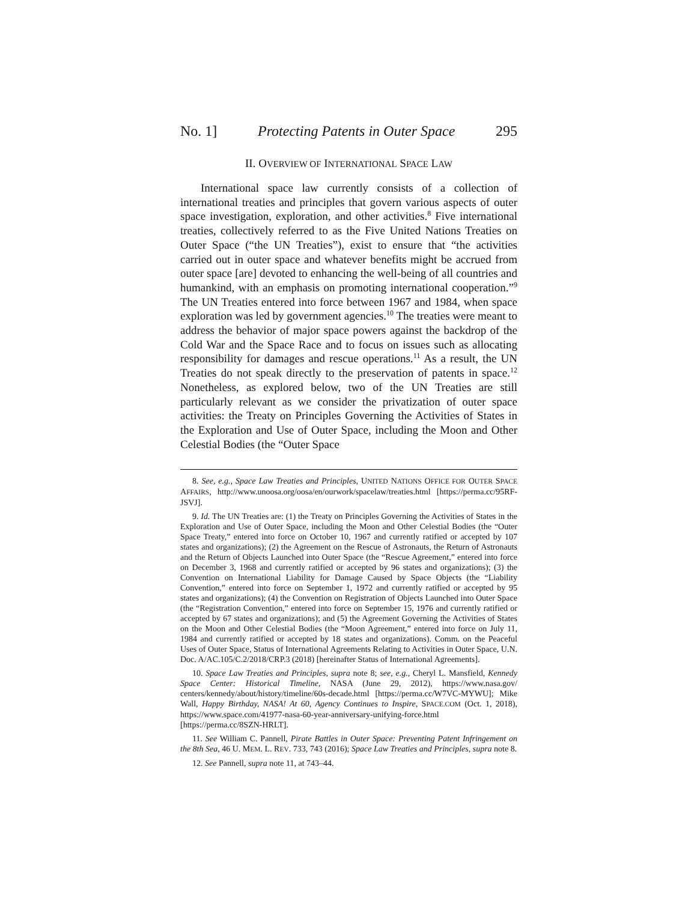No. 1] Protecting Patents in Outer Space 295
II. OVERVIEW OF INTERNATIONAL SPACE LAW
International space law currently consists of a collection of international treaties and principles that govern various aspects of outer space investigation, exploration, and other activities.<sup>8</sup> Five international treaties, collectively referred to as the Five United Nations Treaties on Outer Space (“the UN Treaties”), exist to ensure that “the activities carried out in outer space and whatever benefits might be accrued from outer space [are] devoted to enhancing the well-being of all countries and humankind, with an emphasis on promoting international cooperation.”<sup>9</sup> The UN Treaties entered into force between 1967 and 1984, when space exploration was led by government agencies.<sup>10</sup> The treaties were meant to address the behavior of major space powers against the backdrop of the Cold War and the Space Race and to focus on issues such as allocating responsibility for damages and rescue operations.<sup>11</sup> As a result, the UN Treaties do not speak directly to the preservation of patents in space.<sup>12</sup> Nonetheless, as explored below, two of the UN Treaties are still particularly relevant as we consider the privatization of outer space activities: the Treaty on Principles Governing the Activities of States in the Exploration and Use of Outer Space, including the Moon and Other Celestial Bodies (the “Outer Space
8. See, e.g., Space Law Treaties and Principles, UNITED NATIONS OFFICE FOR OUTER SPACE AFFAIRS, http://www.unoosa.org/oosa/en/ourwork/spacelaw/treaties.html [https://perma.cc/95RF-JSVJ].
9. Id. The UN Treaties are: (1) the Treaty on Principles Governing the Activities of States in the Exploration and Use of Outer Space, including the Moon and Other Celestial Bodies (the “Outer Space Treaty,” entered into force on October 10, 1967 and currently ratified or accepted by 107 states and organizations); (2) the Agreement on the Rescue of Astronauts, the Return of Astronauts and the Return of Objects Launched into Outer Space (the “Rescue Agreement,” entered into force on December 3, 1968 and currently ratified or accepted by 96 states and organizations); (3) the Convention on International Liability for Damage Caused by Space Objects (the “Liability Convention,” entered into force on September 1, 1972 and currently ratified or accepted by 95 states and organizations); (4) the Convention on Registration of Objects Launched into Outer Space (the “Registration Convention,” entered into force on September 15, 1976 and currently ratified or accepted by 67 states and organizations); and (5) the Agreement Governing the Activities of States on the Moon and Other Celestial Bodies (the “Moon Agreement,” entered into force on July 11, 1984 and currently ratified or accepted by 18 states and organizations). Comm. on the Peaceful Uses of Outer Space, Status of International Agreements Relating to Activities in Outer Space, U.N. Doc. A/AC.105/C.2/2018/CRP.3 (2018) [hereinafter Status of International Agreements].
10. Space Law Treaties and Principles, supra note 8; see, e.g., Cheryl L. Mansfield, Kennedy Space Center: Historical Timeline, NASA (June 29, 2012), https://www.nasa.gov/ centers/kennedy/about/history/timeline/60s-decade.html [https://perma.cc/W7VC-MYWU]; Mike Wall, Happy Birthday, NASA! At 60, Agency Continues to Inspire, SPACE.COM (Oct. 1, 2018), https://www.space.com/41977-nasa-60-year-anniversary-unifying-force.html [https://perma.cc/8SZN-HRLT].
11. See William C. Pannell, Pirate Battles in Outer Space: Preventing Patent Infringement on the 8th Sea, 46 U. MEM. L. REV. 733, 743 (2016); Space Law Treaties and Principles, supra note 8.
12. See Pannell, supra note 11, at 743–44.